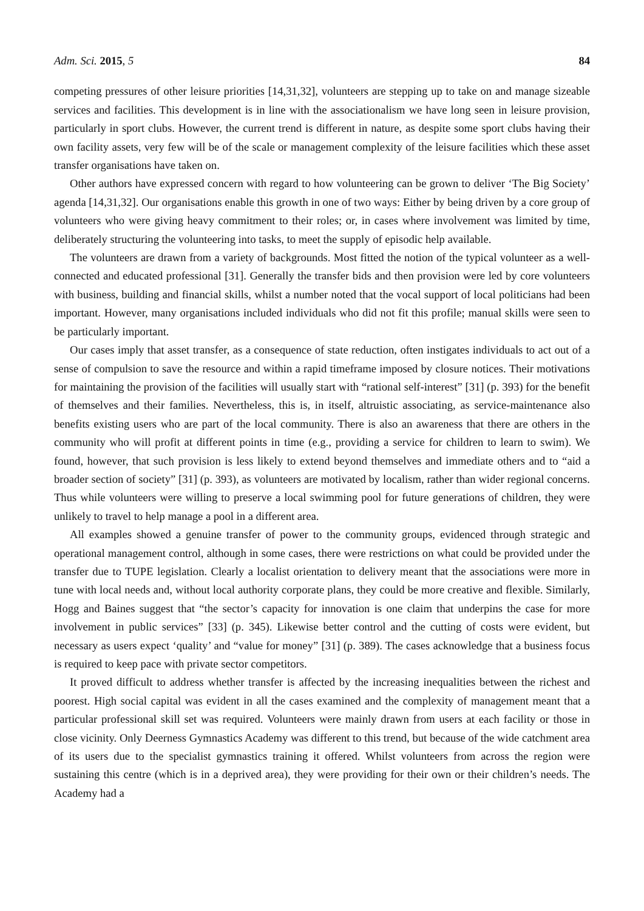Adm. Sci. 2015, 5 84
competing pressures of other leisure priorities [14,31,32], volunteers are stepping up to take on and manage sizeable services and facilities. This development is in line with the associationalism we have long seen in leisure provision, particularly in sport clubs. However, the current trend is different in nature, as despite some sport clubs having their own facility assets, very few will be of the scale or management complexity of the leisure facilities which these asset transfer organisations have taken on.
Other authors have expressed concern with regard to how volunteering can be grown to deliver ‘The Big Society’ agenda [14,31,32]. Our organisations enable this growth in one of two ways: Either by being driven by a core group of volunteers who were giving heavy commitment to their roles; or, in cases where involvement was limited by time, deliberately structuring the volunteering into tasks, to meet the supply of episodic help available.
The volunteers are drawn from a variety of backgrounds. Most fitted the notion of the typical volunteer as a well-connected and educated professional [31]. Generally the transfer bids and then provision were led by core volunteers with business, building and financial skills, whilst a number noted that the vocal support of local politicians had been important. However, many organisations included individuals who did not fit this profile; manual skills were seen to be particularly important.
Our cases imply that asset transfer, as a consequence of state reduction, often instigates individuals to act out of a sense of compulsion to save the resource and within a rapid timeframe imposed by closure notices. Their motivations for maintaining the provision of the facilities will usually start with “rational self-interest” [31] (p. 393) for the benefit of themselves and their families. Nevertheless, this is, in itself, altruistic associating, as service-maintenance also benefits existing users who are part of the local community. There is also an awareness that there are others in the community who will profit at different points in time (e.g., providing a service for children to learn to swim). We found, however, that such provision is less likely to extend beyond themselves and immediate others and to “aid a broader section of society” [31] (p. 393), as volunteers are motivated by localism, rather than wider regional concerns. Thus while volunteers were willing to preserve a local swimming pool for future generations of children, they were unlikely to travel to help manage a pool in a different area.
All examples showed a genuine transfer of power to the community groups, evidenced through strategic and operational management control, although in some cases, there were restrictions on what could be provided under the transfer due to TUPE legislation. Clearly a localist orientation to delivery meant that the associations were more in tune with local needs and, without local authority corporate plans, they could be more creative and flexible. Similarly, Hogg and Baines suggest that “the sector’s capacity for innovation is one claim that underpins the case for more involvement in public services” [33] (p. 345). Likewise better control and the cutting of costs were evident, but necessary as users expect ‘quality’ and “value for money” [31] (p. 389). The cases acknowledge that a business focus is required to keep pace with private sector competitors.
It proved difficult to address whether transfer is affected by the increasing inequalities between the richest and poorest. High social capital was evident in all the cases examined and the complexity of management meant that a particular professional skill set was required. Volunteers were mainly drawn from users at each facility or those in close vicinity. Only Deerness Gymnastics Academy was different to this trend, but because of the wide catchment area of its users due to the specialist gymnastics training it offered. Whilst volunteers from across the region were sustaining this centre (which is in a deprived area), they were providing for their own or their children’s needs. The Academy had a